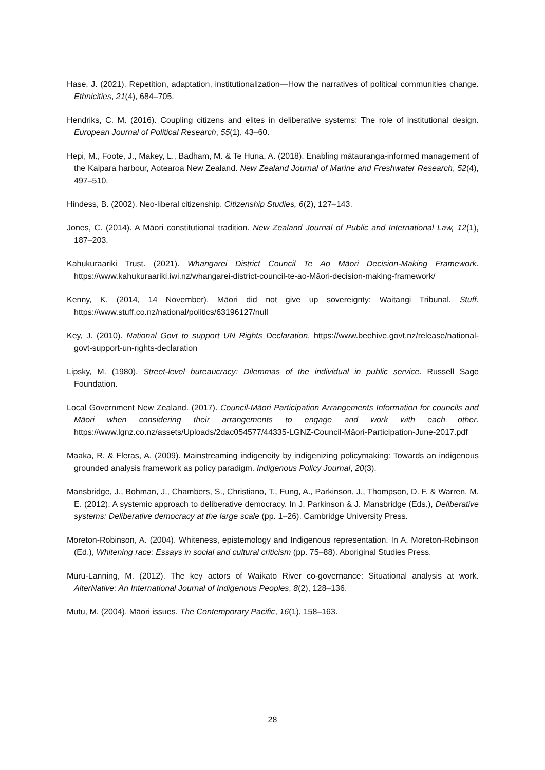Hase, J. (2021). Repetition, adaptation, institutionalization—How the narratives of political communities change. Ethnicities, 21(4), 684–705.
Hendriks, C. M. (2016). Coupling citizens and elites in deliberative systems: The role of institutional design. European Journal of Political Research, 55(1), 43–60.
Hepi, M., Foote, J., Makey, L., Badham, M. & Te Huna, A. (2018). Enabling mātauranga-informed management of the Kaipara harbour, Aotearoa New Zealand. New Zealand Journal of Marine and Freshwater Research, 52(4), 497–510.
Hindess, B. (2002). Neo-liberal citizenship. Citizenship Studies, 6(2), 127–143.
Jones, C. (2014). A Māori constitutional tradition. New Zealand Journal of Public and International Law, 12(1), 187–203.
Kahukuraariki Trust. (2021). Whangarei District Council Te Ao Māori Decision-Making Framework. https://www.kahukuraariki.iwi.nz/whangarei-district-council-te-ao-Māori-decision-making-framework/
Kenny, K. (2014, 14 November). Māori did not give up sovereignty: Waitangi Tribunal. Stuff. https://www.stuff.co.nz/national/politics/63196127/null
Key, J. (2010). National Govt to support UN Rights Declaration. https://www.beehive.govt.nz/release/national-govt-support-un-rights-declaration
Lipsky, M. (1980). Street-level bureaucracy: Dilemmas of the individual in public service. Russell Sage Foundation.
Local Government New Zealand. (2017). Council-Māori Participation Arrangements Information for councils and Māori when considering their arrangements to engage and work with each other. https://www.lgnz.co.nz/assets/Uploads/2dac054577/44335-LGNZ-Council-Māori-Participation-June-2017.pdf
Maaka, R. & Fleras, A. (2009). Mainstreaming indigeneity by indigenizing policymaking: Towards an indigenous grounded analysis framework as policy paradigm. Indigenous Policy Journal, 20(3).
Mansbridge, J., Bohman, J., Chambers, S., Christiano, T., Fung, A., Parkinson, J., Thompson, D. F. & Warren, M. E. (2012). A systemic approach to deliberative democracy. In J. Parkinson & J. Mansbridge (Eds.), Deliberative systems: Deliberative democracy at the large scale (pp. 1–26). Cambridge University Press.
Moreton-Robinson, A. (2004). Whiteness, epistemology and Indigenous representation. In A. Moreton-Robinson (Ed.), Whitening race: Essays in social and cultural criticism (pp. 75–88). Aboriginal Studies Press.
Muru-Lanning, M. (2012). The key actors of Waikato River co-governance: Situational analysis at work. AlterNative: An International Journal of Indigenous Peoples, 8(2), 128–136.
Mutu, M. (2004). Māori issues. The Contemporary Pacific, 16(1), 158–163.
28